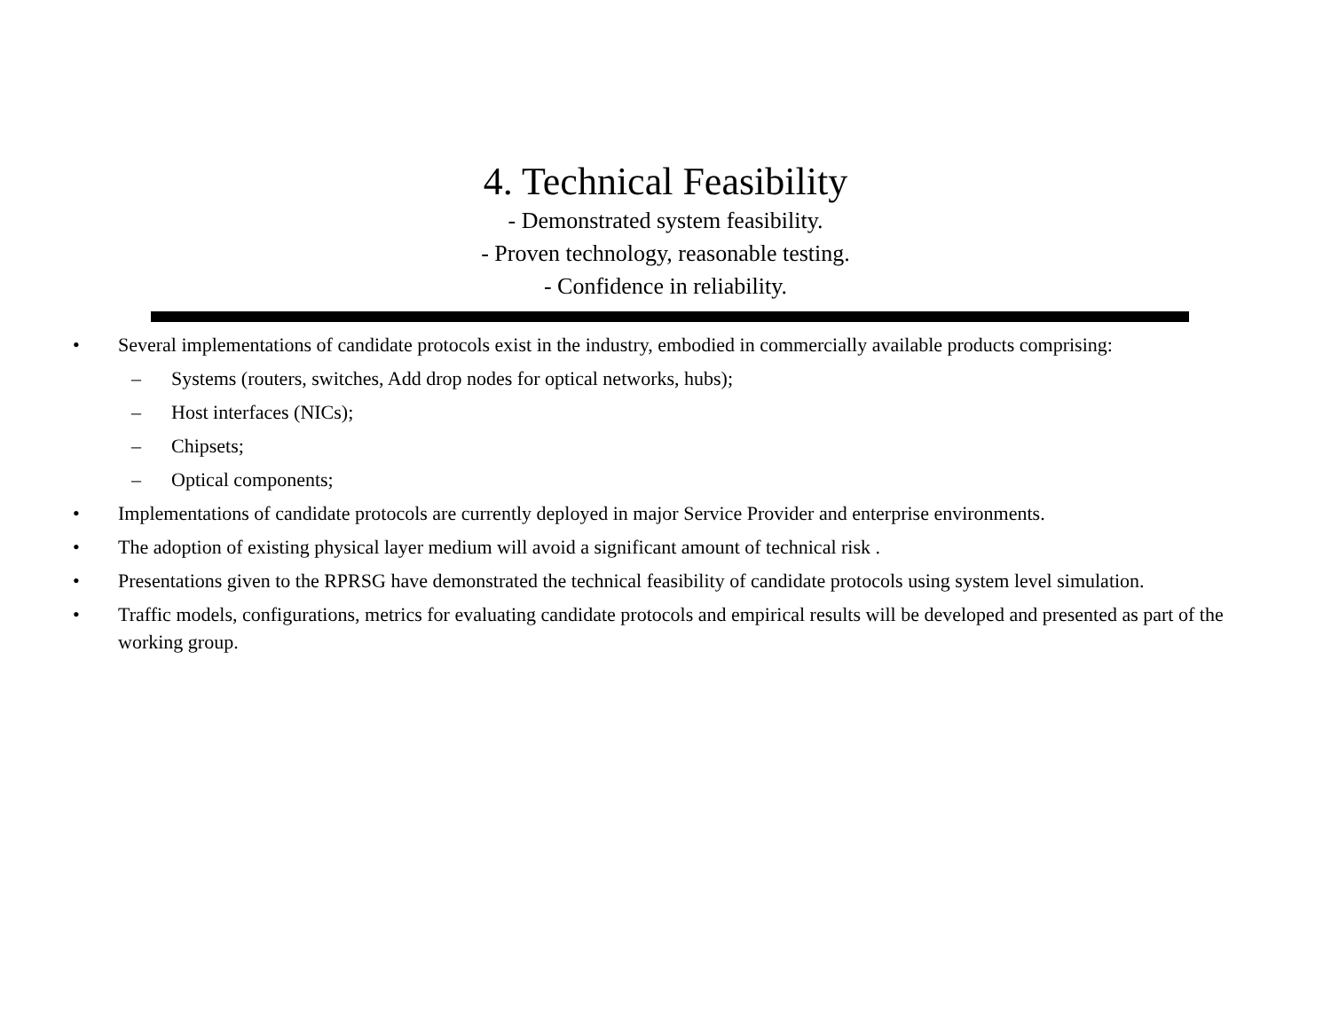4. Technical Feasibility
- Demonstrated system feasibility.
- Proven technology, reasonable testing.
- Confidence in reliability.
• Several implementations of candidate protocols exist in the industry, embodied in commercially available products comprising:
– Systems (routers, switches, Add drop nodes for optical networks, hubs);
– Host interfaces (NICs);
– Chipsets;
– Optical components;
• Implementations of candidate protocols are currently deployed in major Service Provider and enterprise environments.
• The adoption of existing physical layer medium will avoid a significant amount of technical risk .
• Presentations given to the RPRSG have demonstrated the technical feasibility of candidate protocols using system level simulation.
• Traffic models, configurations, metrics for evaluating candidate protocols and empirical results will be developed and presented as part of the working group.